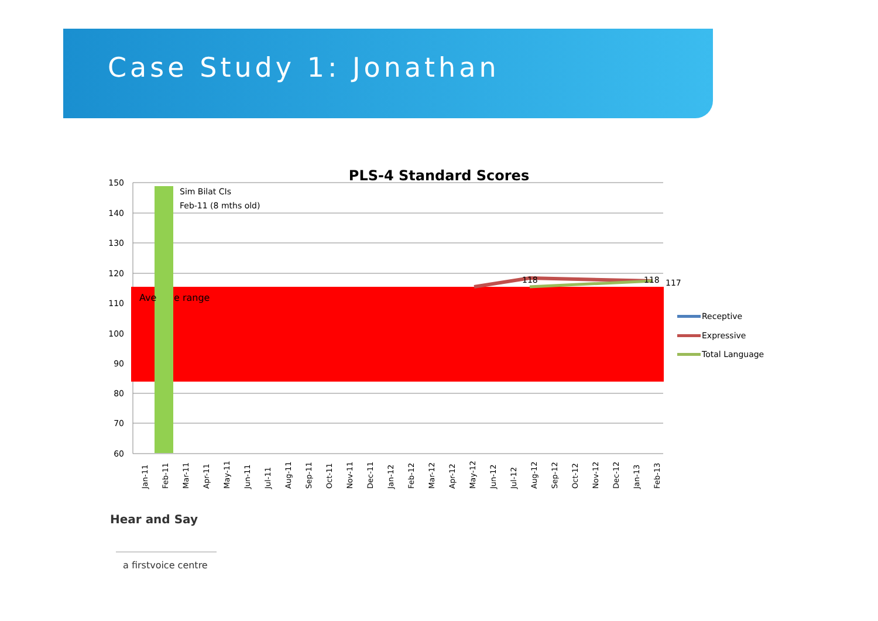Case Study 1: Jonathan
PLS-4 Standard Scores
150
140
130
120
110
100
90
80
70
60
Ave
e range
Sim Bilat CIs
Feb-11 (8 mths old)
118
118
117
Jan-11
Feb-11
Mar-11
Apr-11
May-11
Jun-11
Jul-11
Aug-11
Sep-11
Oct-11
Nov-11
Dec-11
Jan-12
Feb-12
Mar-12
Apr-12
May-12
Jun-12
Jul-12
Aug-12
Sep-12
Oct-12
Nov-12
Dec-12
Jan-13
Feb-13
Receptive
Expressive
Total Language
Hear and Say
a firstvoice centre